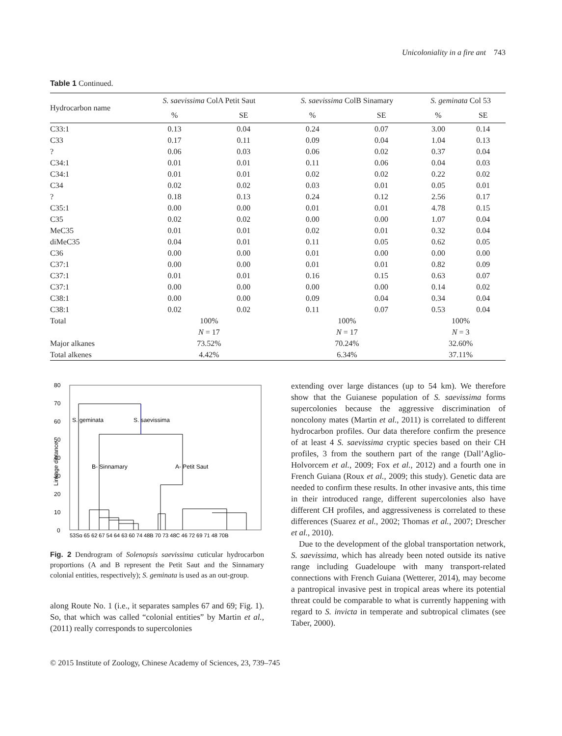Unicoloniality in a fire ant 743
Table 1 Continued.
| Hydrocarbon name | S. saevissima ColA Petit Saut | | S. saevissima ColB Sinamary | | S. geminata Col 53 | |
| --- | --- | --- | --- | --- | --- | --- |
| | % | SE | % | SE | % | SE |
| C33:1 | 0.13 | 0.04 | 0.24 | 0.07 | 3.00 | 0.14 |
| C33 | 0.17 | 0.11 | 0.09 | 0.04 | 1.04 | 0.13 |
| ? | 0.06 | 0.03 | 0.06 | 0.02 | 0.37 | 0.04 |
| C34:1 | 0.01 | 0.01 | 0.11 | 0.06 | 0.04 | 0.03 |
| C34:1 | 0.01 | 0.01 | 0.02 | 0.02 | 0.22 | 0.02 |
| C34 | 0.02 | 0.02 | 0.03 | 0.01 | 0.05 | 0.01 |
| ? | 0.18 | 0.13 | 0.24 | 0.12 | 2.56 | 0.17 |
| C35:1 | 0.00 | 0.00 | 0.01 | 0.01 | 4.78 | 0.15 |
| C35 | 0.02 | 0.02 | 0.00 | 0.00 | 1.07 | 0.04 |
| MeC35 | 0.01 | 0.01 | 0.02 | 0.01 | 0.32 | 0.04 |
| diMeC35 | 0.04 | 0.01 | 0.11 | 0.05 | 0.62 | 0.05 |
| C36 | 0.00 | 0.00 | 0.01 | 0.00 | 0.00 | 0.00 |
| C37:1 | 0.00 | 0.00 | 0.01 | 0.01 | 0.82 | 0.09 |
| C37:1 | 0.01 | 0.01 | 0.16 | 0.15 | 0.63 | 0.07 |
| C37:1 | 0.00 | 0.00 | 0.00 | 0.00 | 0.14 | 0.02 |
| C38:1 | 0.00 | 0.00 | 0.09 | 0.04 | 0.34 | 0.04 |
| C38:1 | 0.02 | 0.02 | 0.11 | 0.07 | 0.53 | 0.04 |
| Total | 100% | | 100% | | 100% | |
| | N = 17 | | N = 17 | | N = 3 | |
| Major alkanes | 73.52% | | 70.24% | | 32.60% | |
| Total alkenes | 4.42% | | 6.34% | | 37.11% | |
80
70
60
50
40
30
20
10
0
Linkage distance
S. geminata
S. saevissima
B- Sinnamary
A- Petit Saut
53Sg 65 62 67 54 64 63 60 74 48B 70 73 48C 46 72 69 71 48 70B
Fig. 2 Dendrogram of Solenopsis saevissima cuticular hydrocarbon proportions (A and B represent the Petit Saut and the Sinnamary colonial entities, respectively); S. geminata is used as an out-group.
along Route No. 1 (i.e., it separates samples 67 and 69; Fig. 1). So, that which was called “colonial entities” by Martin et al., (2011) really corresponds to supercolonies
extending over large distances (up to 54 km). We therefore show that the Guianese population of S. saevissima forms supercolonies because the aggressive discrimination of noncolony mates (Martin et al., 2011) is correlated to different hydrocarbon profiles. Our data therefore confirm the presence of at least 4 S. saevissima cryptic species based on their CH profiles, 3 from the southern part of the range (Dall’Aglio-Holvorcem et al., 2009; Fox et al., 2012) and a fourth one in French Guiana (Roux et al., 2009; this study). Genetic data are needed to confirm these results. In other invasive ants, this time in their introduced range, different supercolonies also have different CH profiles, and aggressiveness is correlated to these differences (Suarez et al., 2002; Thomas et al., 2007; Drescher et al., 2010).
Due to the development of the global transportation network, S. saevissima, which has already been noted outside its native range including Guadeloupe with many transport-related connections with French Guiana (Wetterer, 2014), may become a pantropical invasive pest in tropical areas where its potential threat could be comparable to what is currently happening with regard to S. invicta in temperate and subtropical climates (see Taber, 2000).
© 2015 Institute of Zoology, Chinese Academy of Sciences, 23, 739–745